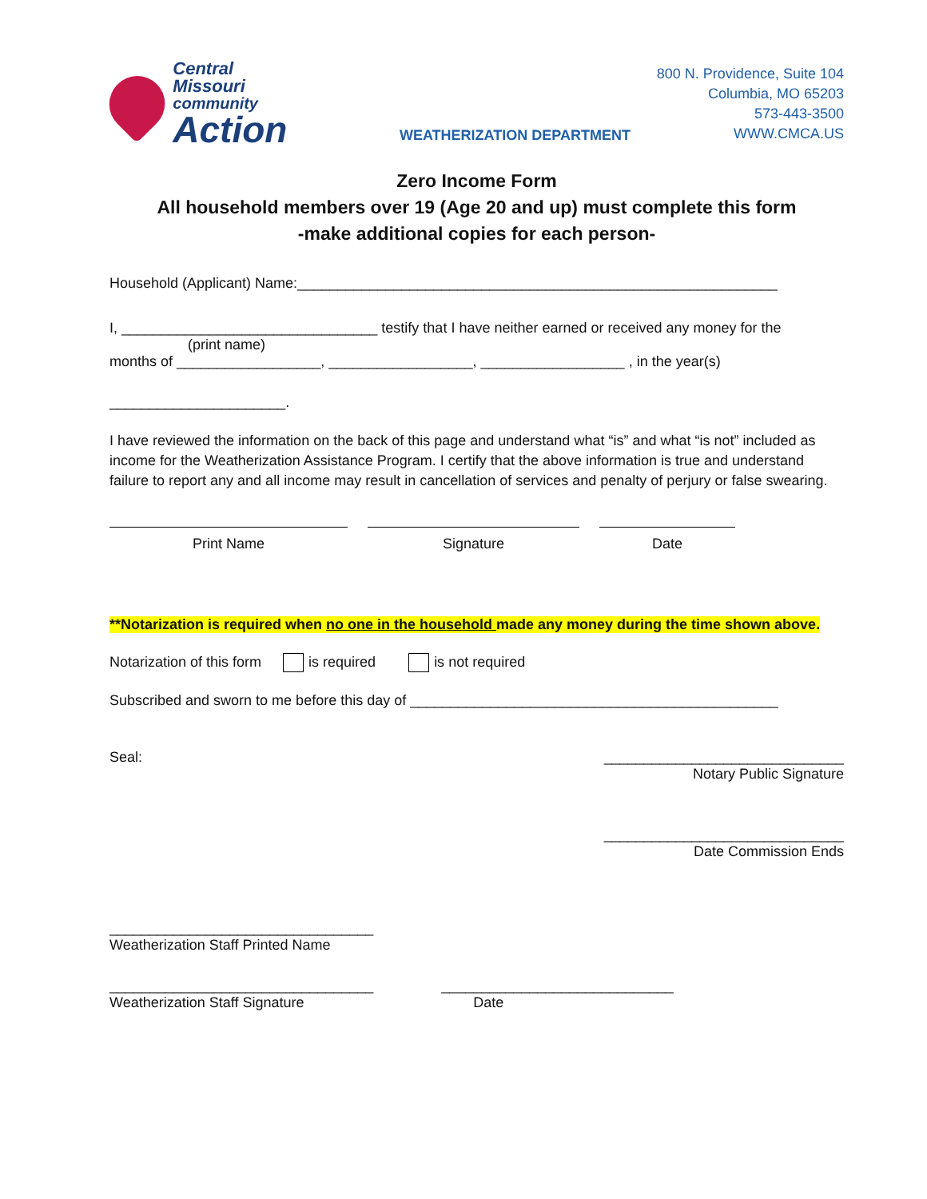Central Missouri
community
Action
WEATHERIZATION DEPARTMENT
800 N. Providence, Suite 104
Columbia, MO 65203
573-443-3500
WWW.CMCA.US
Zero Income Form
All household members over 19 (Age 20 and up) must complete this form
-make additional copies for each person-
Household (Applicant) Name:____________________________________________________________
I, ________________________________ testify that I have neither earned or received any money for the
(print name)
months of __________________, __________________, __________________ , in the year(s)
______________________.
I have reviewed the information on the back of this page and understand what “is” and what “is not” included as income for the Weatherization Assistance Program. I certify that the above information is true and understand failure to report any and all income may result in cancellation of services and penalty of perjury or false swearing.
Print Name Signature Date
**Notarization is required when no one in the household made any money during the time shown above.
Notarization of this form is required is not required
Subscribed and sworn to me before this day of ______________________________________________
Seal: ______________________________
Notary Public Signature
______________________________
Date Commission Ends
_________________________________
Weatherization Staff Printed Name
_________________________________
Weatherization Staff Signature
_____________________________
Date